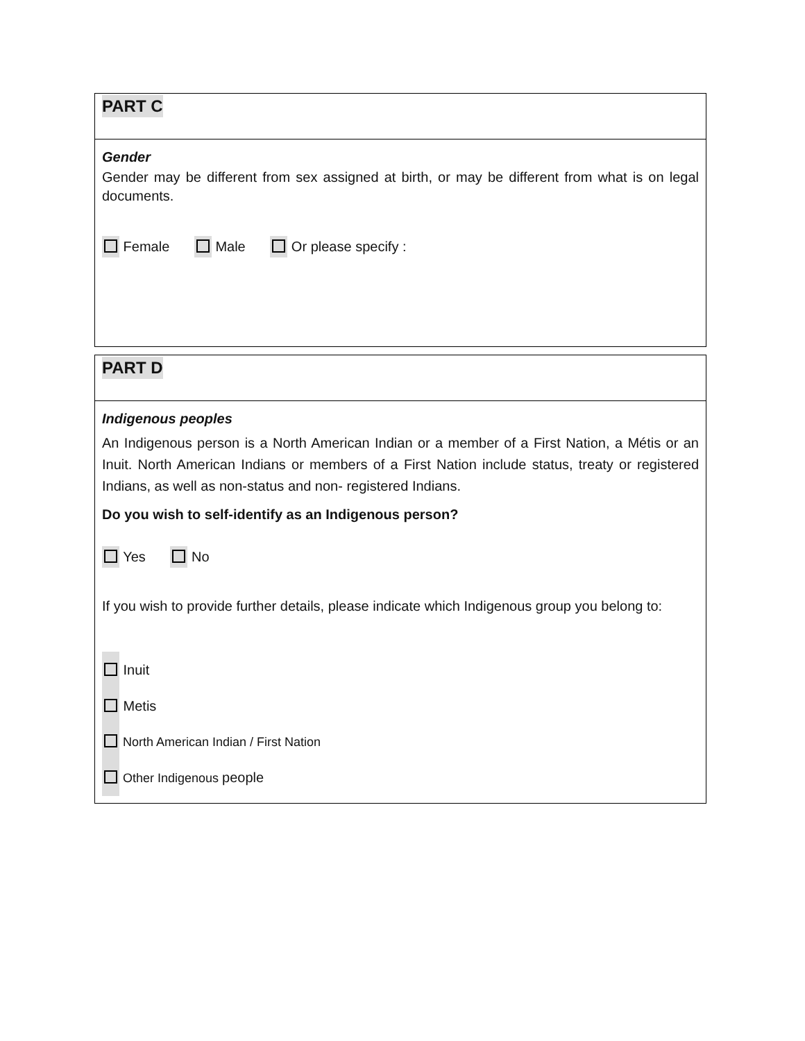PART C
Gender
Gender may be different from sex assigned at birth, or may be different from what is on legal documents.
Female Male Or please specify :
PART D
Indigenous peoples
An Indigenous person is a North American Indian or a member of a First Nation, a Métis or an Inuit. North American Indians or members of a First Nation include status, treaty or registered Indians, as well as non-status and non- registered Indians.
Do you wish to self-identify as an Indigenous person?
Yes No
If you wish to provide further details, please indicate which Indigenous group you belong to:
Inuit
Metis
North American Indian / First Nation
Other Indigenous people